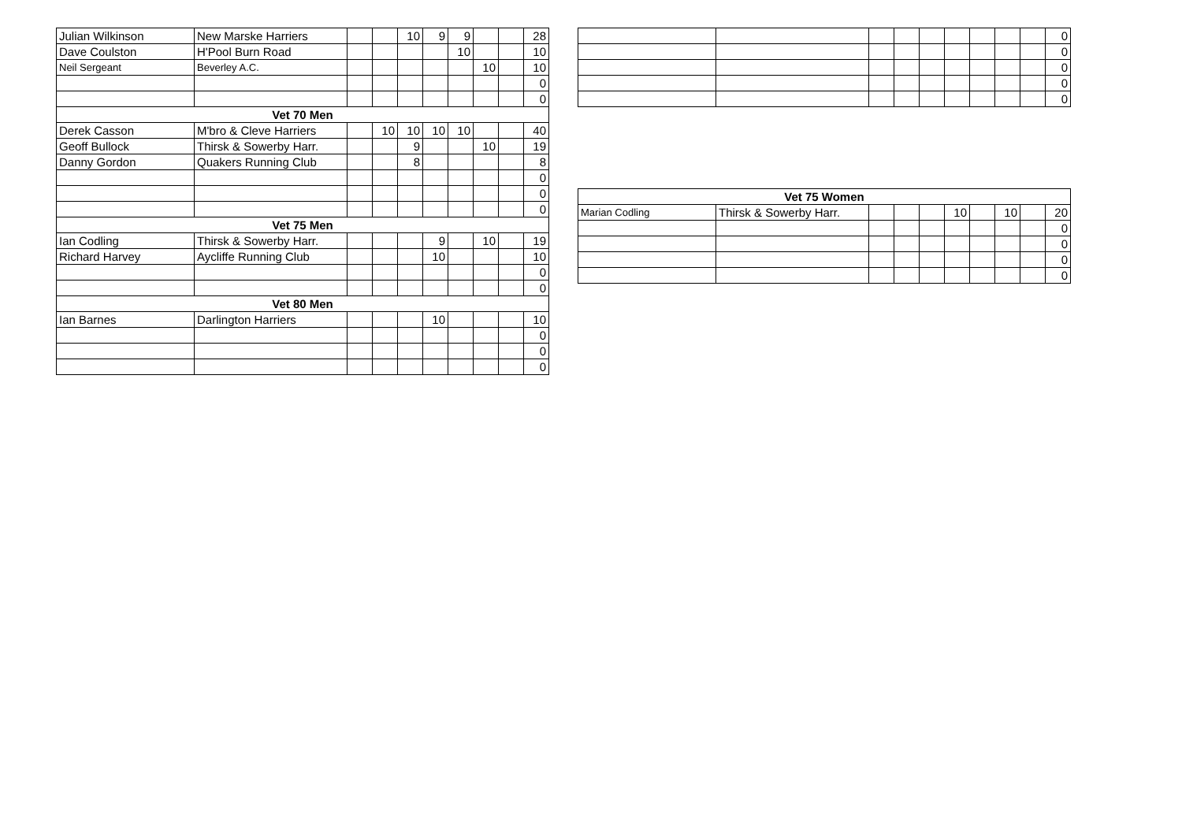| Julian Wilkinson | New Marske Harriers | | | 10 | 9 | 9 | | | 28 |
| Dave Coulston | H'Pool Burn Road | | | | | 10 | | | 10 |
| Neil Sergeant | Beverley A.C. | | | | | | 10 | | 10 |
| | | | | | | | | | 0 |
| | | | | | | | | | 0 |
| Vet 70 Men | | | | | | | | | |
| Derek Casson | M'bro & Cleve Harriers | | 10 | 10 | 10 | 10 | | | 40 |
| Geoff Bullock | Thirsk & Sowerby Harr. | | | 9 | | | 10 | | 19 |
| Danny Gordon | Quakers Running Club | | | 8 | | | | | 8 |
| | | | | | | | | | 0 |
| | | | | | | | | | 0 |
| | | | | | | | | | 0 |
| Vet 75 Men | | | | | | | | | |
| Ian Codling | Thirsk & Sowerby Harr. | | | | 9 | | 10 | | 19 |
| Richard Harvey | Aycliffe Running Club | | | | 10 | | | | 10 |
| | | | | | | | | | 0 |
| | | | | | | | | | 0 |
| Vet 80 Men | | | | | | | | | |
| Ian Barnes | Darlington Harriers | | | | 10 | | | | 10 |
| | | | | | | | | | 0 |
| | | | | | | | | | 0 |
| | | | | | | | | | 0 |
| | | | | | | | | | 0 |
| | | | | | | | | | 0 |
| | | | | | | | | | 0 |
| | | | | | | | | | 0 |
| | | | | | | | | | 0 |
| Vet 75 Women | | | | | | | | | |
| --- | --- | --- | --- | --- | --- | --- | --- | --- | --- |
| Marian Codling | Thirsk & Sowerby Harr. | | | | 10 | | 10 | | 20 |
| | | | | | | | | | 0 |
| | | | | | | | | | 0 |
| | | | | | | | | | 0 |
| | | | | | | | | | 0 |